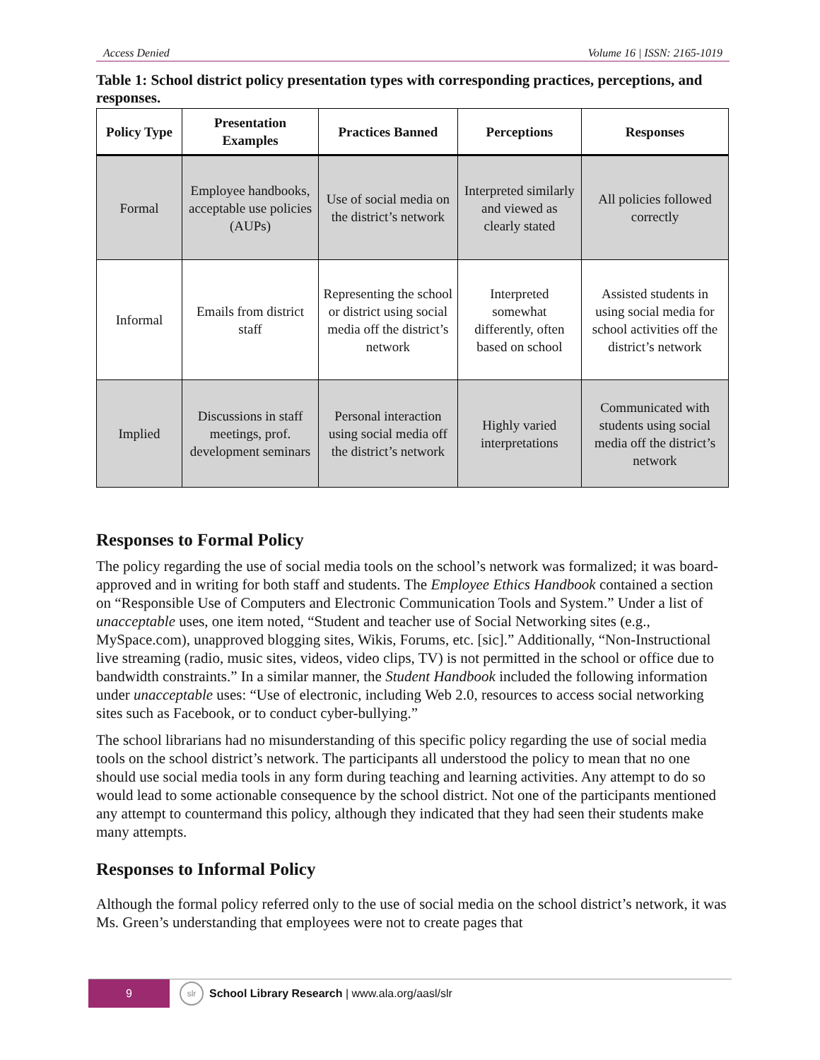Access Denied Volume 16 | ISSN: 2165-1019
Table 1: School district policy presentation types with corresponding practices, perceptions, and responses.
| Policy Type | Presentation Examples | Practices Banned | Perceptions | Responses |
| --- | --- | --- | --- | --- |
| Formal | Employee handbooks, acceptable use policies (AUPs) | Use of social media on the district’s network | Interpreted similarly and viewed as clearly stated | All policies followed correctly |
| Informal | Emails from district staff | Representing the school or district using social media off the district’s network | Interpreted somewhat differently, often based on school | Assisted students in using social media for school activities off the district’s network |
| Implied | Discussions in staff meetings, prof. development seminars | Personal interaction using social media off the district’s network | Highly varied interpretations | Communicated with students using social media off the district’s network |
Responses to Formal Policy
The policy regarding the use of social media tools on the school’s network was formalized; it was board-approved and in writing for both staff and students. The Employee Ethics Handbook contained a section on “Responsible Use of Computers and Electronic Communication Tools and System.” Under a list of unacceptable uses, one item noted, “Student and teacher use of Social Networking sites (e.g., MySpace.com), unapproved blogging sites, Wikis, Forums, etc. [sic].” Additionally, “Non-Instructional live streaming (radio, music sites, videos, video clips, TV) is not permitted in the school or office due to bandwidth constraints.” In a similar manner, the Student Handbook included the following information under unacceptable uses: “Use of electronic, including Web 2.0, resources to access social networking sites such as Facebook, or to conduct cyber-bullying.”
The school librarians had no misunderstanding of this specific policy regarding the use of social media tools on the school district’s network. The participants all understood the policy to mean that no one should use social media tools in any form during teaching and learning activities. Any attempt to do so would lead to some actionable consequence by the school district. Not one of the participants mentioned any attempt to countermand this policy, although they indicated that they had seen their students make many attempts.
Responses to Informal Policy
Although the formal policy referred only to the use of social media on the school district’s network, it was Ms. Green’s understanding that employees were not to create pages that
9
slr
School Library Research | www.ala.org/aasl/slr